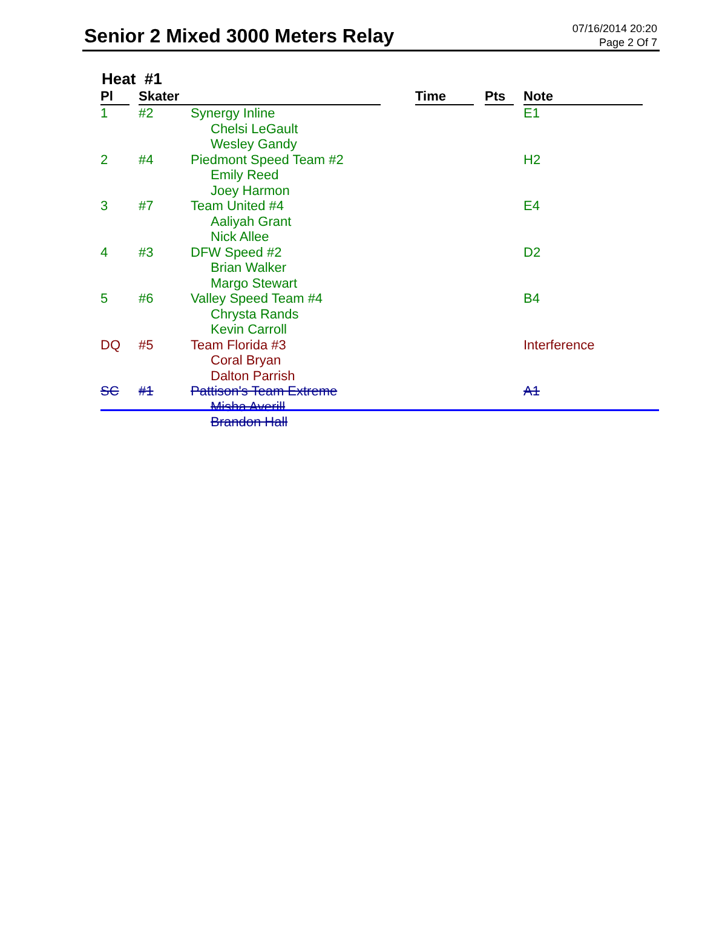Senior 2 Mixed 3000 Meters Relay
07/16/2014 20:20
Page 2 Of 7
Heat #1
| Pl | | Skater | | | Time | | Pts | | Note |
| --- | --- | --- | --- | --- | --- | --- | --- | --- | --- |
| 1 | | #2 | Synergy Inline Chelsi LeGault Wesley Gandy | | | | | | E1 |
| 2 | | #4 | Piedmont Speed Team #2 Emily Reed Joey Harmon | | | | | | H2 |
| 3 | | #7 | Team United #4 Aaliyah Grant Nick Allee | | | | | | E4 |
| 4 | | #3 | DFW Speed #2 Brian Walker Margo Stewart | | | | | | D2 |
| 5 | | #6 | Valley Speed Team #4 Chrysta Rands Kevin Carroll | | | | | | B4 |
| DQ | | #5 | Team Florida #3 Coral Bryan Dalton Parrish | | | | | | Interference |
| SC | | #1 | Pattison's Team Extreme Misha Averill Brandon Hall | | | | | | A1 |